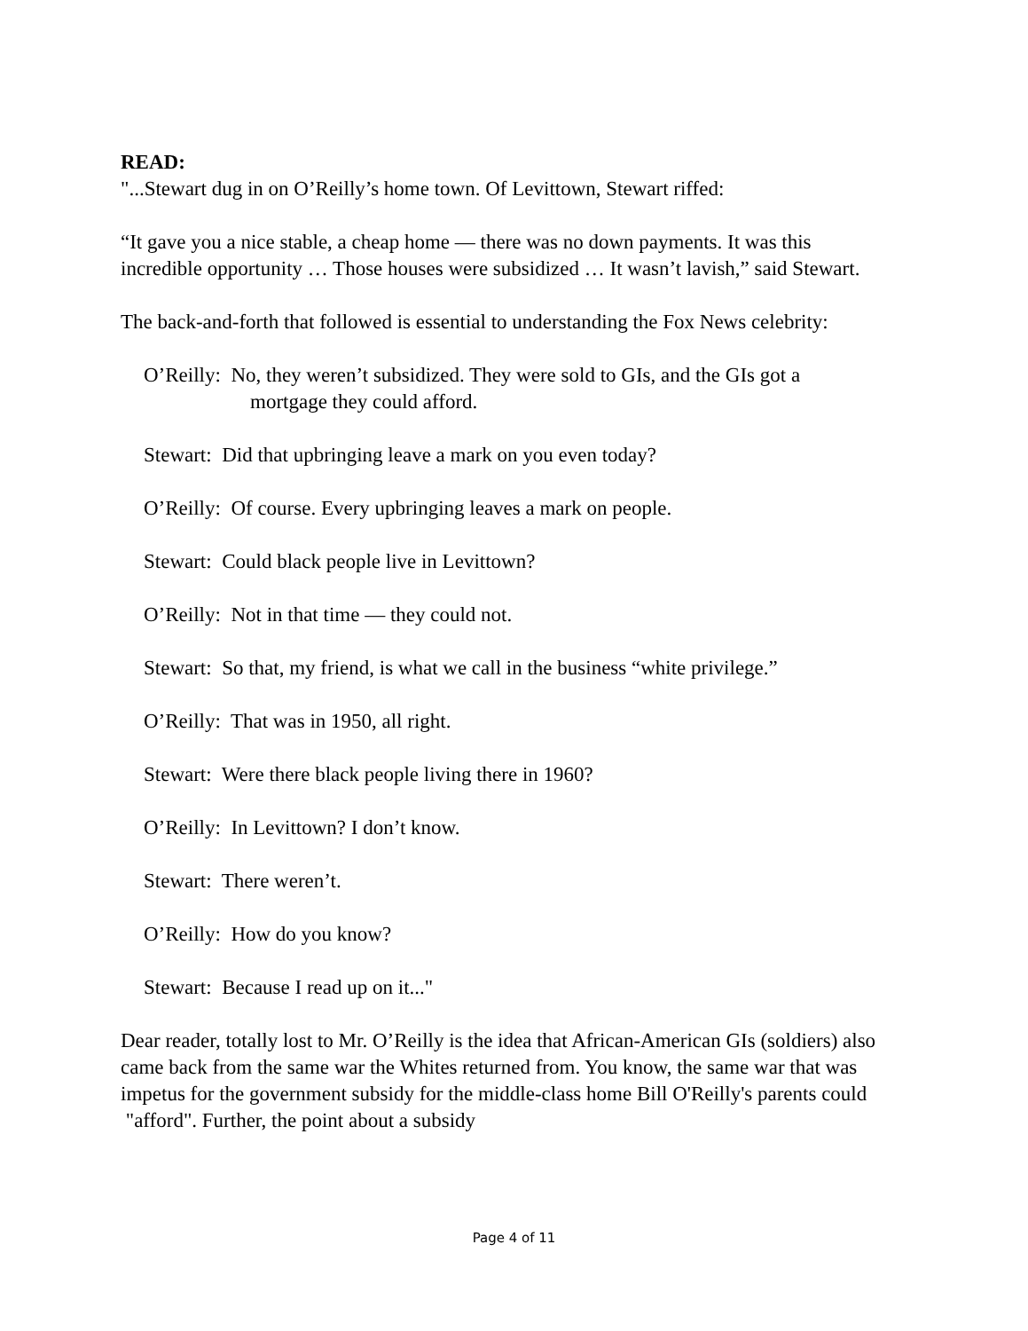READ:
"...Stewart dug in on O’Reilly’s home town. Of Levittown, Stewart riffed:
“It gave you a nice stable, a cheap home — there was no down payments. It was this incredible opportunity … Those houses were subsidized … It wasn’t lavish,” said Stewart.
The back-and-forth that followed is essential to understanding the Fox News celebrity:
O’Reilly: No, they weren’t subsidized. They were sold to GIs, and the GIs got a
mortgage they could afford.
Stewart: Did that upbringing leave a mark on you even today?
O’Reilly: Of course. Every upbringing leaves a mark on people.
Stewart: Could black people live in Levittown?
O’Reilly: Not in that time — they could not.
Stewart: So that, my friend, is what we call in the business “white privilege.”
O’Reilly: That was in 1950, all right.
Stewart: Were there black people living there in 1960?
O’Reilly: In Levittown? I don’t know.
Stewart: There weren’t.
O’Reilly: How do you know?
Stewart: Because I read up on it..."
Dear reader, totally lost to Mr. O’Reilly is the idea that African-American GIs (soldiers) also came back from the same war the Whites returned from. You know, the same war that was impetus for the government subsidy for the middle-class home Bill O'Reilly's parents could "afford". Further, the point about a subsidy
Page 4 of 11